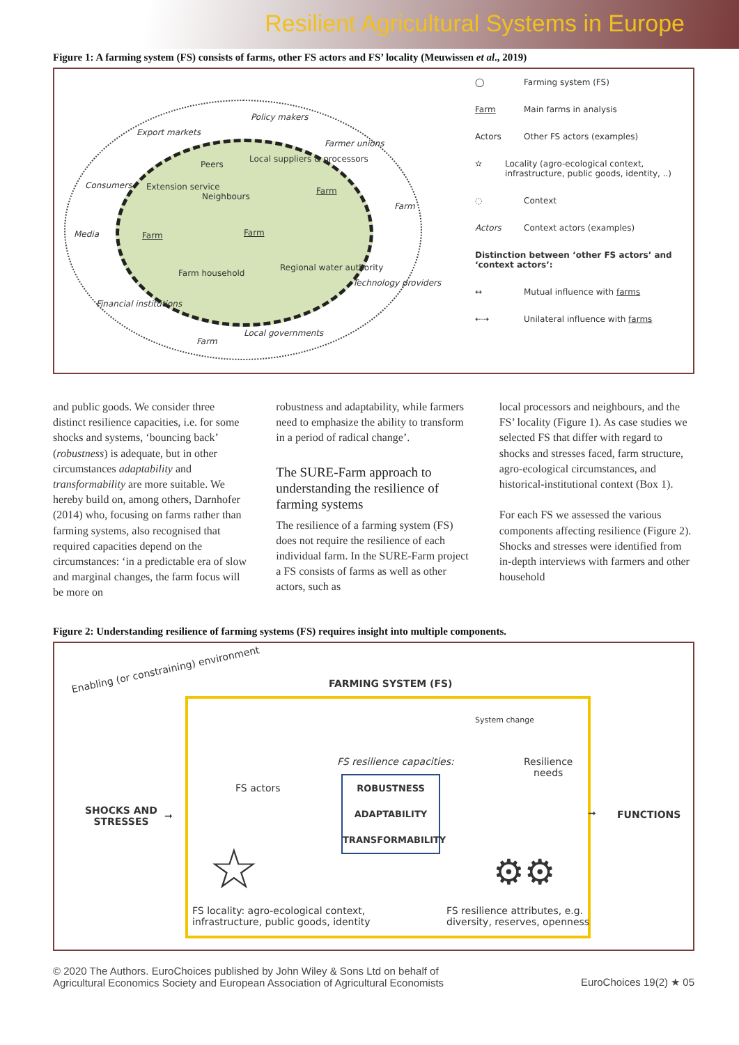Resilient Agricultural Systems in Europe
Figure 1: A farming system (FS) consists of farms, other FS actors and FS’ locality (Meuwissen et al., 2019)
Export markets
Policy makers
Farmer unions
Consumers
Media
Farm
Technology providers
Financial institutions
Farm
Local governments
Local suppliers & processors
Peers
Extension service
Neighbours
Farm
Farm Farm
Farm household
Regional water authority
◯ Farming system (FS)
Farm Main farms in analysis
Actors Other FS actors (examples)
✫ Locality (agro-ecological context, infrastructure, public goods, identity, ..)
◌ Context
Actors Context actors (examples)
Distinction between ‘other FS actors’ and ‘context actors’:
↔ Mutual influence with farms
⇠⇢ Unilateral influence with farms
and public goods. We consider three distinct resilience capacities, i.e. for some shocks and systems, ‘bouncing back’ (robustness) is adequate, but in other circumstances adaptability and transformability are more suitable. We hereby build on, among others, Darnhofer (2014) who, focusing on farms rather than farming systems, also recognised that required capacities depend on the circumstances: ‘in a predictable era of slow and marginal changes, the farm focus will be more on
robustness and adaptability, while farmers need to emphasize the ability to transform in a period of radical change’.
The SURE-Farm approach to understanding the resilience of farming systems
The resilience of a farming system (FS) does not require the resilience of each individual farm. In the SURE-Farm project a FS consists of farms as well as other actors, such as
local processors and neighbours, and the FS’ locality (Figure 1). As case studies we selected FS that differ with regard to shocks and stresses faced, farm structure, agro-ecological circumstances, and historical-institutional context (Box 1).
For each FS we assessed the various components affecting resilience (Figure 2). Shocks and stresses were identified from in-depth interviews with farmers and other household
Figure 2: Understanding resilience of farming systems (FS) requires insight into multiple components.
Enabling (or constraining) environment
FARMING SYSTEM (FS)
FS actors
System change
Resilience
needs
FS resilience capacities:
ROBUSTNESS
ADAPTABILITY
TRANSFORMABILITY
SHOCKS AND
STRESSES
➞ ➞ FUNCTIONS
☆ ⚙⚙
FS locality: agro-ecological context,
infrastructure, public goods, identity
FS resilience attributes, e.g.
diversity, reserves, openness
© 2020 The Authors. EuroChoices published by John Wiley & Sons Ltd on behalf of
Agricultural Economics Society and European Association of Agricultural Economists EuroChoices 19(2) ★ 05